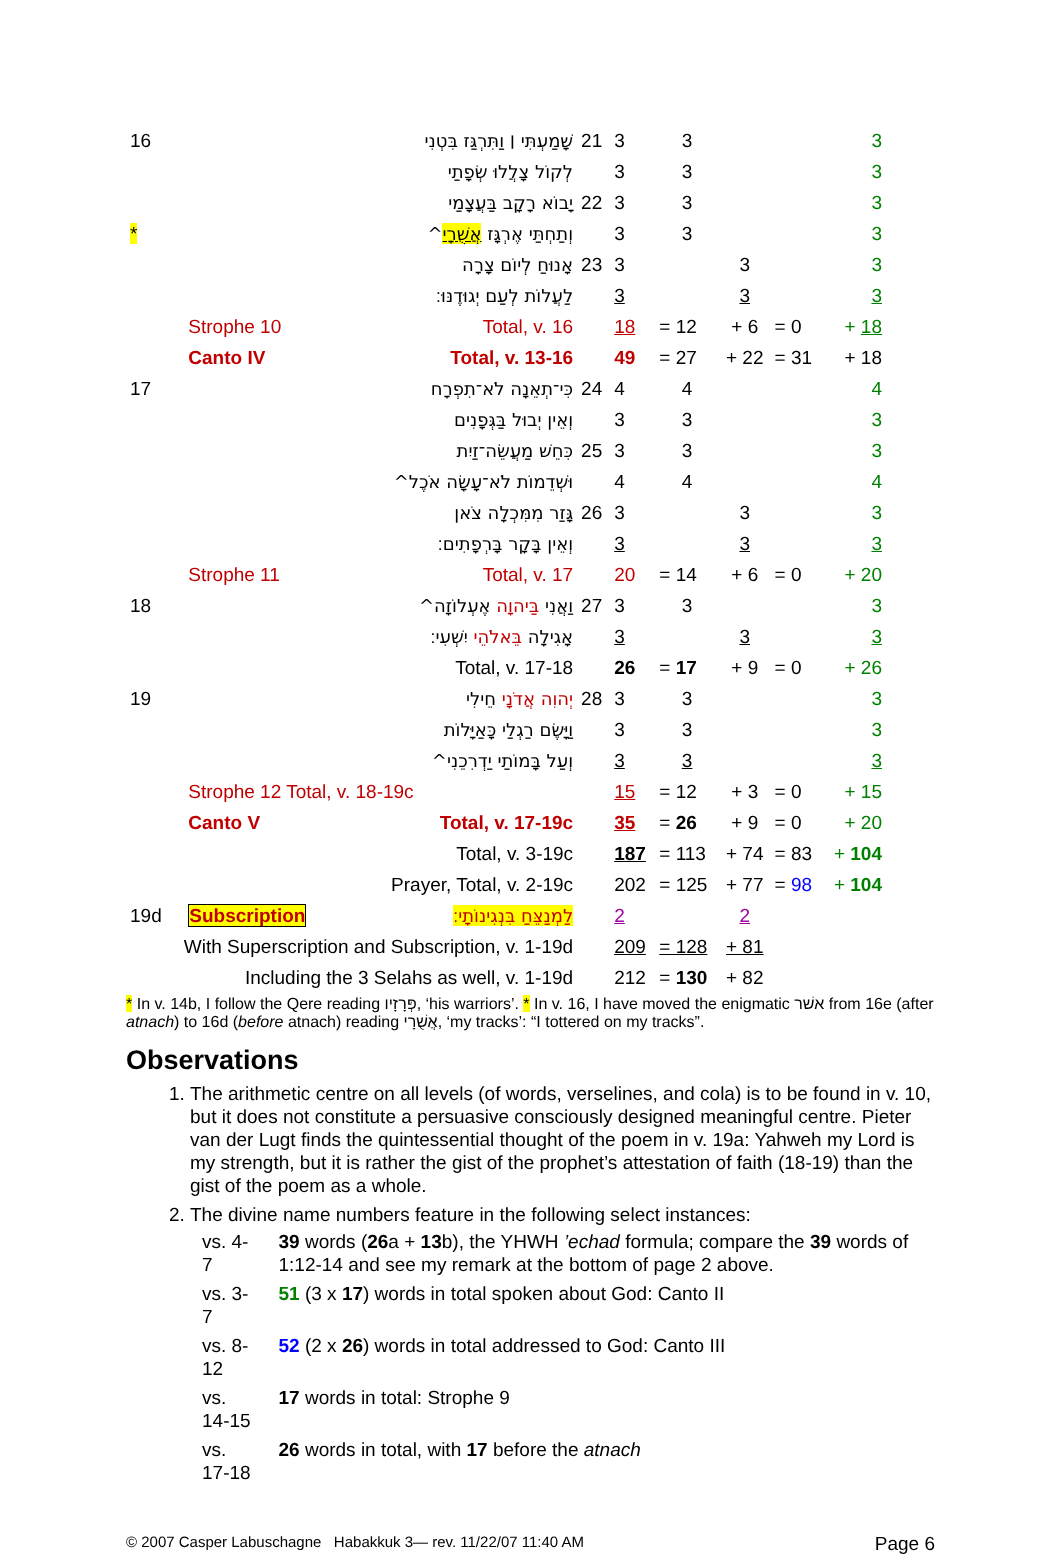| 16 | שָׁמַעְתִּי ׀ וַתִּרְגַּז בִּטְנִי | | 21 | 3 | 3 | | | 3 |
| | לְקוֹל צָלֲלוּ שְׂפָתַי | | | 3 | 3 | | | 3 |
| | יָבוֹא רָקָב בַּעֲצָמַי | | 22 | 3 | 3 | | | 3 |
| * | וְתַחְתַּי אֶרְגָּז אֲשֻׁרָי ^ | | | 3 | 3 | | | 3 |
| | אָנוּחַ לְיוֹם צָרָה | | 23 | 3 | | 3 | | 3 |
| | לַעֲלוֹת לְעַם יְגוּדֶנּוּ׃ | | | 3 | | 3 | | 3 |
| | Strophe 10 | Total, v. 16 | | 18 | = 12 | + 6 | = 0 | + 18 |
| | Canto IV | Total, v. 13-16 | | 49 | = 27 | + 22 | = 31 | + 18 |
| 17 | כִּי־תְאֵנָה לֹא־תִפְרָח | | 24 | 4 | 4 | | | 4 |
| | וְאֵין יְבוּל בַּגְּפָנִים | | | 3 | 3 | | | 3 |
| | כִּחֵשׁ מַעֲשֵׂה־זַיִת | | 25 | 3 | 3 | | | 3 |
| | וּשְׁדֵמוֹת לֹא־עָשָׂה אֹכֶל^ | | | 4 | 4 | | | 4 |
| | גָּזַר מִמִּכְלָה צֹאן | | 26 | 3 | | 3 | | 3 |
| | וְאֵין בָּקָר בָּרְפָתִים׃ | | | 3 | | 3 | | 3 |
| | Strophe 11 | Total, v. 17 | | 20 | = 14 | + 6 | = 0 | + 20 |
| 18 | וַאֲנִי בַּיהוָה אֶעְלוֹזָה^ | | 27 | 3 | 3 | | | 3 |
| | אָגִילָה בֵּאלֹהֵי יִשְׁעִי׃ | | | 3 | | 3 | | 3 |
| | Total, v. 17-18 | | | 26 | = 17 | + 9 | = 0 | + 26 |
| 19 | יְהוִה אֲדֹנָי חֵילִי | | 28 | 3 | 3 | | | 3 |
| | וַיָּשֶׂם רַגְלַי כָּאַיָּלוֹת | | | 3 | 3 | | | 3 |
| | וְעַל בָּמוֹתַי יַדְרִכֵנִי^ | | | 3 | 3 | | | 3 |
| | Strophe 12 Total, v. 18-19c | | | 15 | = 12 | + 3 | = 0 | + 15 |
| | Canto V | Total, v. 17-19c | | 35 | = 26 | + 9 | = 0 | + 20 |
| | Total, v. 3-19c | | | 187 | = 113 | + 74 | = 83 | + 104 |
| | Prayer, Total, v. 2-19c | | | 202 | = 125 | + 77 | = 98 | + 104 |
| 19d | Subscription | לַמְנַצֵּחַ בִּנְגִינוֹתָי׃ | | 2 | | 2 | | |
| With Superscription and Subscription, v. 1-19d | | | | 209 | = 128 | + 81 | | |
| Including the 3 Selahs as well, v. 1-19d | | | | 212 | = 130 | + 82 | | |
* In v. 14b, I follow the Qere reading פְּרָזָיו, ‘his warriors’. * In v. 16, I have moved the enigmatic אשׁר from 16e (after atnach) to 16d (before atnach) reading אֲשֻׁרָי, ‘my tracks’: “I tottered on my tracks”.
Observations
1. The arithmetic centre on all levels (of words, verselines, and cola) is to be found in v. 10, but it does not constitute a persuasive consciously designed meaningful centre. Pieter van der Lugt finds the quintessential thought of the poem in v. 19a: Yahweh my Lord is my strength, but it is rather the gist of the prophet’s attestation of faith (18-19) than the gist of the poem as a whole.
2. The divine name numbers feature in the following select instances:
| vs. 4-7 | 39 words ( 26 a + 13 b), the YHWH ’echad formula; compare the 39 words of 1:12-14 and see my remark at the bottom of page 2 above. |
| vs. 3-7 | 51 (3 x 17 ) words in total spoken about God: Canto II |
| vs. 8-12 | 52 (2 x 26 ) words in total addressed to God: Canto III |
| vs. 14-15 | 17 words in total: Strophe 9 |
| vs. 17-18 | 26 words in total, with 17 before the atnach |
© 2007 Casper Labuschagne Habakkuk 3— rev. 11/22/07 11:40 AM Page 6